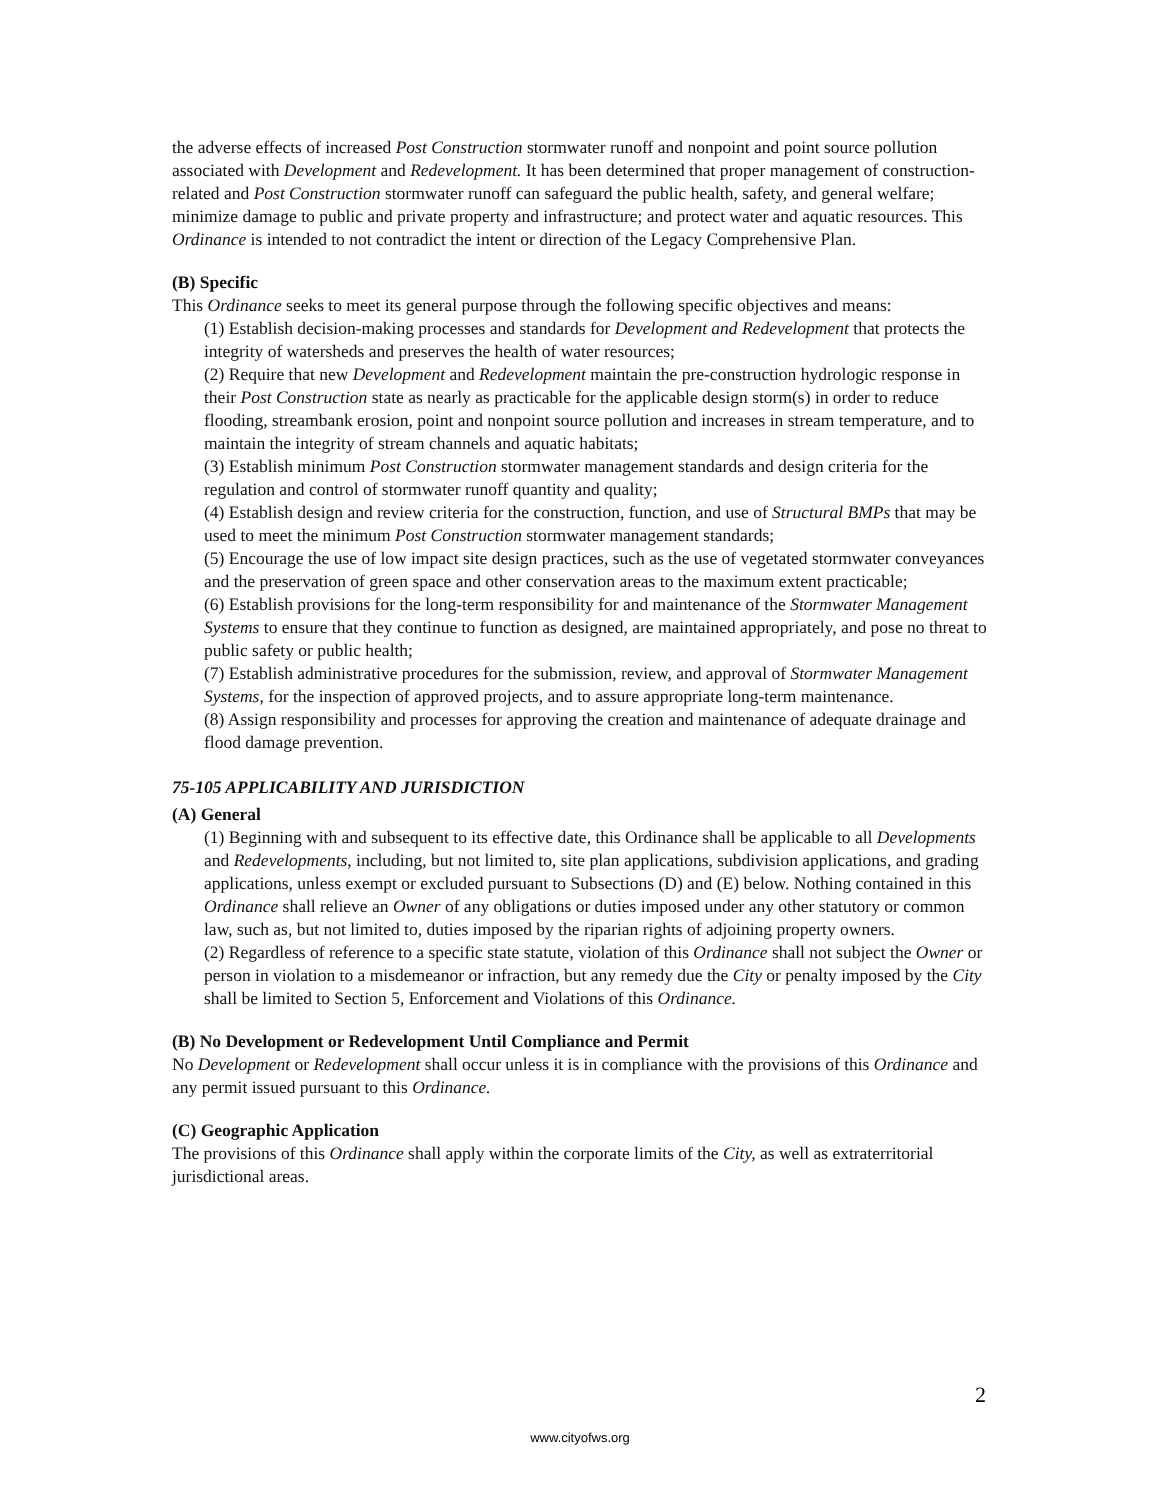the adverse effects of increased Post Construction stormwater runoff and nonpoint and point source pollution associated with Development and Redevelopment. It has been determined that proper management of construction-related and Post Construction stormwater runoff can safeguard the public health, safety, and general welfare; minimize damage to public and private property and infrastructure; and protect water and aquatic resources. This Ordinance is intended to not contradict the intent or direction of the Legacy Comprehensive Plan.
(B) Specific
This Ordinance seeks to meet its general purpose through the following specific objectives and means:
(1) Establish decision-making processes and standards for Development and Redevelopment that protects the integrity of watersheds and preserves the health of water resources;
(2) Require that new Development and Redevelopment maintain the pre-construction hydrologic response in their Post Construction state as nearly as practicable for the applicable design storm(s) in order to reduce flooding, streambank erosion, point and nonpoint source pollution and increases in stream temperature, and to maintain the integrity of stream channels and aquatic habitats;
(3) Establish minimum Post Construction stormwater management standards and design criteria for the regulation and control of stormwater runoff quantity and quality;
(4) Establish design and review criteria for the construction, function, and use of Structural BMPs that may be used to meet the minimum Post Construction stormwater management standards;
(5) Encourage the use of low impact site design practices, such as the use of vegetated stormwater conveyances and the preservation of green space and other conservation areas to the maximum extent practicable;
(6) Establish provisions for the long-term responsibility for and maintenance of the Stormwater Management Systems to ensure that they continue to function as designed, are maintained appropriately, and pose no threat to public safety or public health;
(7) Establish administrative procedures for the submission, review, and approval of Stormwater Management Systems, for the inspection of approved projects, and to assure appropriate long-term maintenance.
(8) Assign responsibility and processes for approving the creation and maintenance of adequate drainage and flood damage prevention.
75-105 APPLICABILITY AND JURISDICTION
(A) General
(1) Beginning with and subsequent to its effective date, this Ordinance shall be applicable to all Developments and Redevelopments, including, but not limited to, site plan applications, subdivision applications, and grading applications, unless exempt or excluded pursuant to Subsections (D) and (E) below. Nothing contained in this Ordinance shall relieve an Owner of any obligations or duties imposed under any other statutory or common law, such as, but not limited to, duties imposed by the riparian rights of adjoining property owners.
(2) Regardless of reference to a specific state statute, violation of this Ordinance shall not subject the Owner or person in violation to a misdemeanor or infraction, but any remedy due the City or penalty imposed by the City shall be limited to Section 5, Enforcement and Violations of this Ordinance.
(B) No Development or Redevelopment Until Compliance and Permit
No Development or Redevelopment shall occur unless it is in compliance with the provisions of this Ordinance and any permit issued pursuant to this Ordinance.
(C) Geographic Application
The provisions of this Ordinance shall apply within the corporate limits of the City, as well as extraterritorial jurisdictional areas.
2
www.cityofws.org